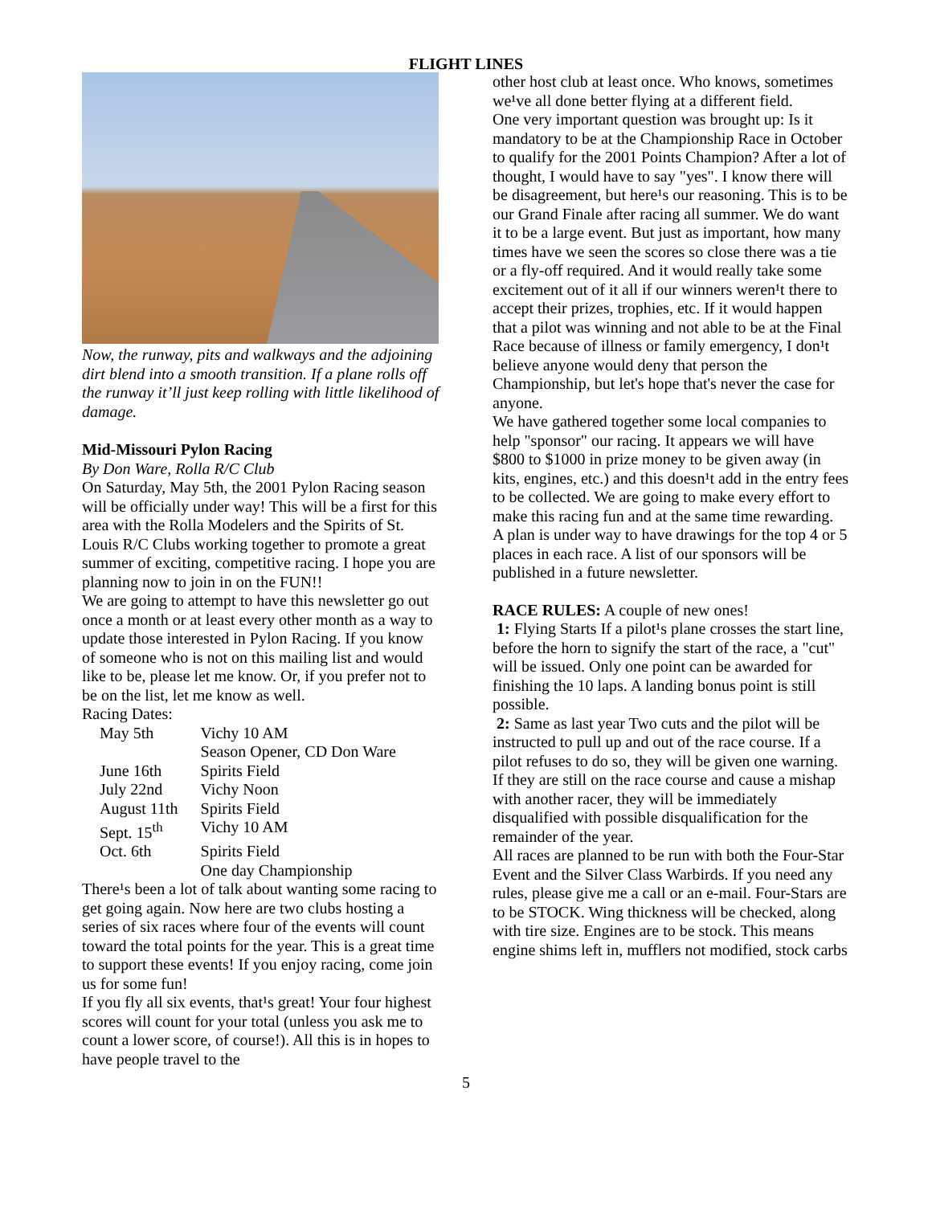FLIGHT LINES
Now, the runway, pits and walkways and the adjoining dirt blend into a smooth transition. If a plane rolls off the runway it’ll just keep rolling with little likelihood of damage.
Mid-Missouri Pylon Racing
By Don Ware, Rolla R/C Club
On Saturday, May 5th, the 2001 Pylon Racing season will be officially under way! This will be a first for this area with the Rolla Modelers and the Spirits of St. Louis R/C Clubs working together to promote a great summer of exciting, competitive racing. I hope you are planning now to join in on the FUN!!
We are going to attempt to have this newsletter go out once a month or at least every other month as a way to update those interested in Pylon Racing. If you know of someone who is not on this mailing list and would like to be, please let me know. Or, if you prefer not to be on the list, let me know as well.
Racing Dates:
| May 5th | Vichy 10 AM Season Opener, CD Don Ware |
| June 16th | Spirits Field |
| July 22nd | Vichy Noon |
| August 11th | Spirits Field |
| Sept. 15<sup>th</sup> | Vichy 10 AM |
| Oct. 6th | Spirits Field One day Championship |
There¹s been a lot of talk about wanting some racing to get going again. Now here are two clubs hosting a series of six races where four of the events will count toward the total points for the year. This is a great time to support these events! If you enjoy racing, come join us for some fun!
If you fly all six events, that¹s great! Your four highest scores will count for your total (unless you ask me to count a lower score, of course!). All this is in hopes to have people travel to the
other host club at least once. Who knows, sometimes we¹ve all done better flying at a different field.
One very important question was brought up: Is it mandatory to be at the Championship Race in October to qualify for the 2001 Points Champion? After a lot of thought, I would have to say "yes". I know there will be disagreement, but here¹s our reasoning. This is to be our Grand Finale after racing all summer. We do want it to be a large event. But just as important, how many times have we seen the scores so close there was a tie or a fly-off required. And it would really take some excitement out of it all if our winners weren¹t there to accept their prizes, trophies, etc. If it would happen that a pilot was winning and not able to be at the Final Race because of illness or family emergency, I don¹t believe anyone would deny that person the Championship, but let's hope that's never the case for anyone.
We have gathered together some local companies to help "sponsor" our racing. It appears we will have $800 to $1000 in prize money to be given away (in kits, engines, etc.) and this doesn¹t add in the entry fees to be collected. We are going to make every effort to make this racing fun and at the same time rewarding.
A plan is under way to have drawings for the top 4 or 5 places in each race. A list of our sponsors will be published in a future newsletter.
RACE RULES: A couple of new ones!
1: Flying Starts If a pilot¹s plane crosses the start line, before the horn to signify the start of the race, a "cut" will be issued. Only one point can be awarded for finishing the 10 laps. A landing bonus point is still possible.
2: Same as last year Two cuts and the pilot will be instructed to pull up and out of the race course. If a pilot refuses to do so, they will be given one warning. If they are still on the race course and cause a mishap with another racer, they will be immediately disqualified with possible disqualification for the remainder of the year.
All races are planned to be run with both the Four-Star Event and the Silver Class Warbirds. If you need any rules, please give me a call or an e-mail. Four-Stars are to be STOCK. Wing thickness will be checked, along with tire size. Engines are to be stock. This means engine shims left in, mufflers not modified, stock carbs
5